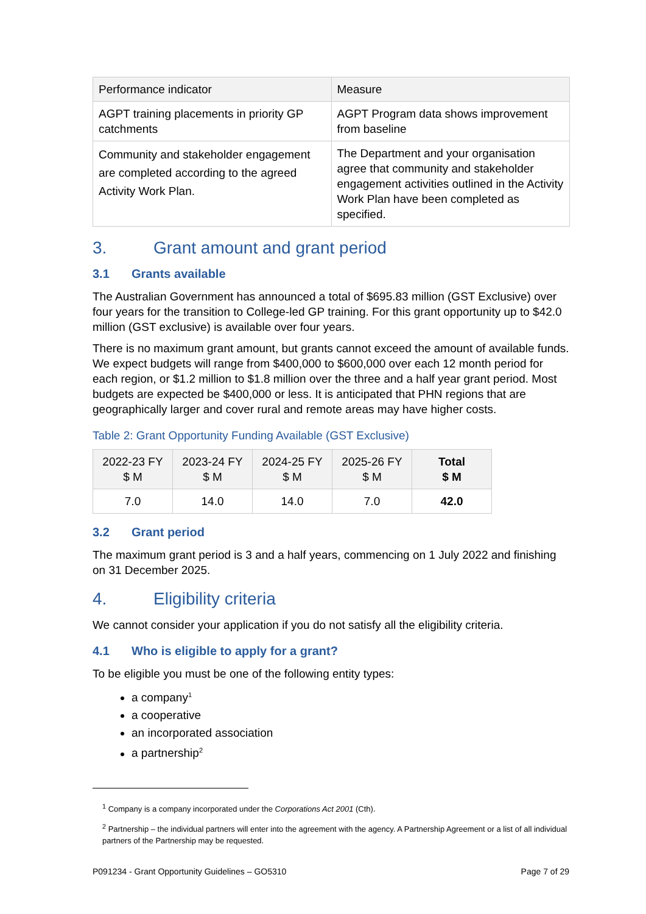| Performance indicator | Measure |
| --- | --- |
| AGPT training placements in priority GP catchments | AGPT Program data shows improvement from baseline |
| Community and stakeholder engagement are completed according to the agreed Activity Work Plan. | The Department and your organisation agree that community and stakeholder engagement activities outlined in the Activity Work Plan have been completed as specified. |
3. Grant amount and grant period
3.1 Grants available
The Australian Government has announced a total of $695.83 million (GST Exclusive) over four years for the transition to College-led GP training. For this grant opportunity up to $42.0 million (GST exclusive) is available over four years.
There is no maximum grant amount, but grants cannot exceed the amount of available funds. We expect budgets will range from $400,000 to $600,000 over each 12 month period for each region, or $1.2 million to $1.8 million over the three and a half year grant period. Most budgets are expected be $400,000 or less. It is anticipated that PHN regions that are geographically larger and cover rural and remote areas may have higher costs.
Table 2: Grant Opportunity Funding Available (GST Exclusive)
| 2022-23 FY $ M | 2023-24 FY $ M | 2024-25 FY $ M | 2025-26 FY $ M | Total $ M |
| --- | --- | --- | --- | --- |
| 7.0 | 14.0 | 14.0 | 7.0 | 42.0 |
3.2 Grant period
The maximum grant period is 3 and a half years, commencing on 1 July 2022 and finishing on 31 December 2025.
4. Eligibility criteria
We cannot consider your application if you do not satisfy all the eligibility criteria.
4.1 Who is eligible to apply for a grant?
To be eligible you must be one of the following entity types:
a company<sup>1</sup>
a cooperative
an incorporated association
a partnership<sup>2</sup>
<sup>1</sup> Company is a company incorporated under the Corporations Act 2001 (Cth).
<sup>2</sup> Partnership – the individual partners will enter into the agreement with the agency. A Partnership Agreement or a list of all individual partners of the Partnership may be requested.
P091234 - Grant Opportunity Guidelines – GO5310 Page 7 of 29